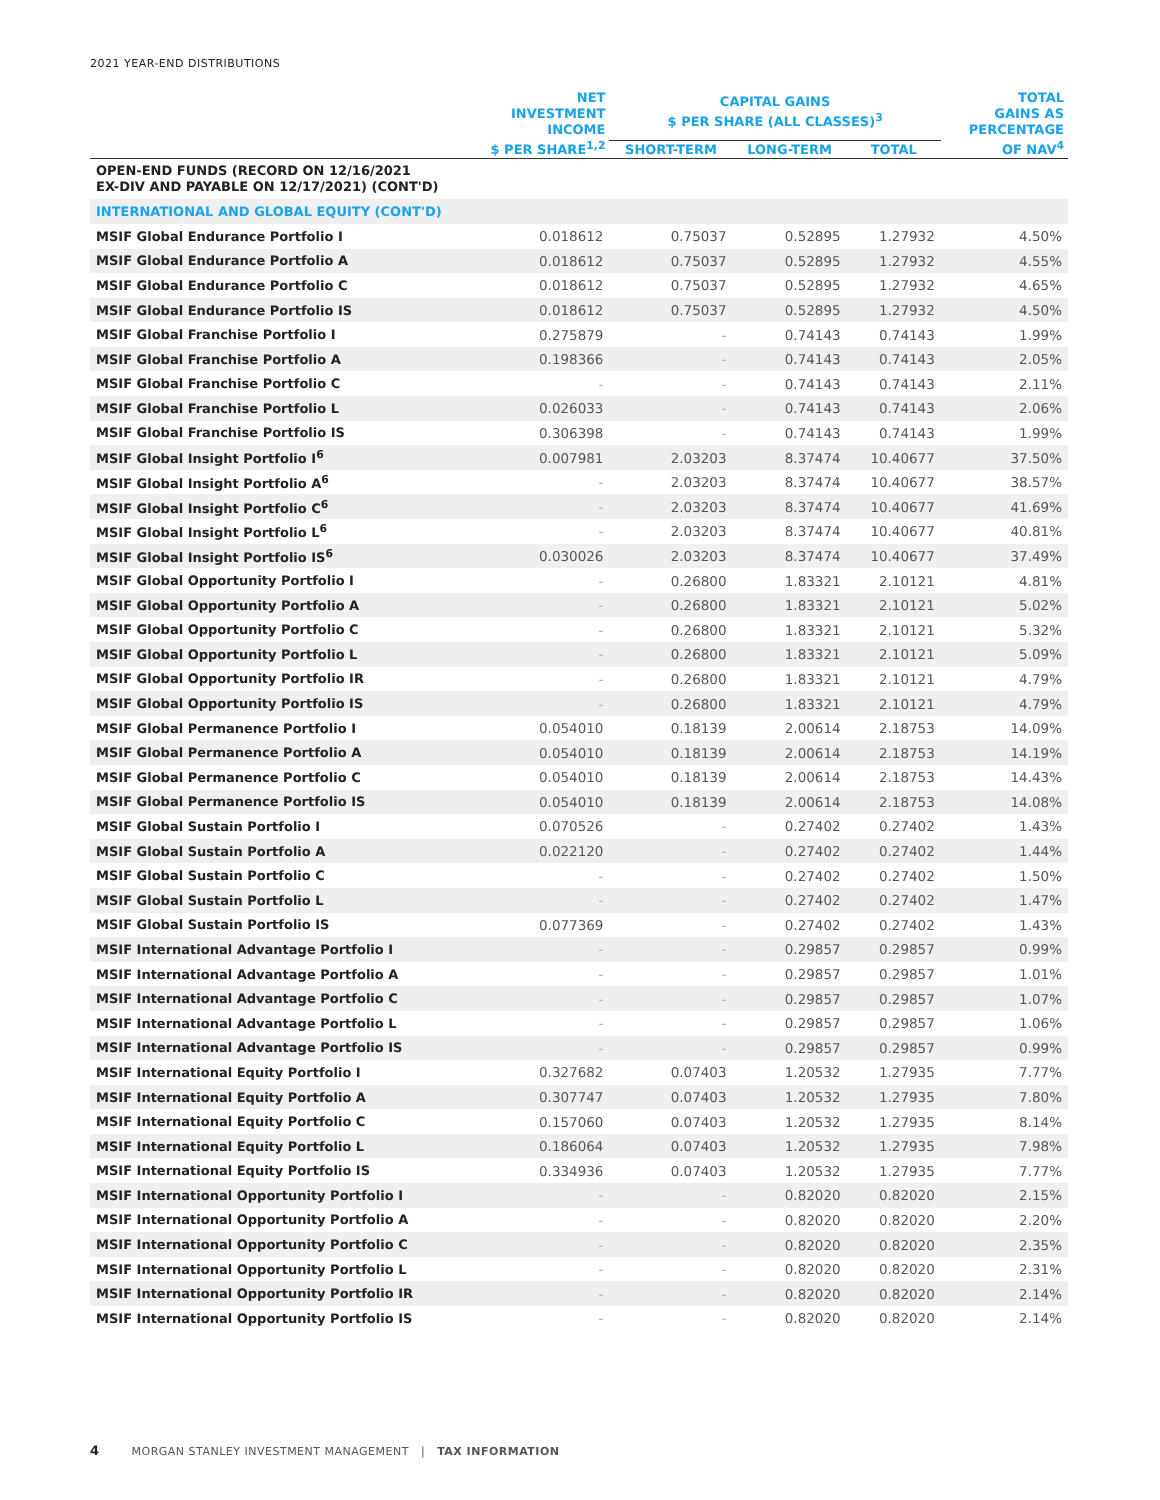2021 YEAR-END DISTRIBUTIONS
| | NET INVESTMENT INCOME $ PER SHARE<sup>1,2</sup> | CAPITAL GAINS $ PER SHARE (ALL CLASSES)<sup>3</sup> | | | TOTAL GAINS AS PERCENTAGE OF NAV<sup>4</sup> |
| --- | --- | --- | --- | --- | --- |
| | | SHORT-TERM | LONG-TERM | TOTAL | |
| OPEN-END FUNDS (RECORD ON 12/16/2021 EX-DIV AND PAYABLE ON 12/17/2021) (CONT'D) | | | | | |
| INTERNATIONAL AND GLOBAL EQUITY (CONT'D) | | | | | |
| MSIF Global Endurance Portfolio I | 0.018612 | 0.75037 | 0.52895 | 1.27932 | 4.50% |
| MSIF Global Endurance Portfolio A | 0.018612 | 0.75037 | 0.52895 | 1.27932 | 4.55% |
| MSIF Global Endurance Portfolio C | 0.018612 | 0.75037 | 0.52895 | 1.27932 | 4.65% |
| MSIF Global Endurance Portfolio IS | 0.018612 | 0.75037 | 0.52895 | 1.27932 | 4.50% |
| MSIF Global Franchise Portfolio I | 0.275879 | - | 0.74143 | 0.74143 | 1.99% |
| MSIF Global Franchise Portfolio A | 0.198366 | - | 0.74143 | 0.74143 | 2.05% |
| MSIF Global Franchise Portfolio C | - | - | 0.74143 | 0.74143 | 2.11% |
| MSIF Global Franchise Portfolio L | 0.026033 | - | 0.74143 | 0.74143 | 2.06% |
| MSIF Global Franchise Portfolio IS | 0.306398 | - | 0.74143 | 0.74143 | 1.99% |
| MSIF Global Insight Portfolio I<sup>6</sup> | 0.007981 | 2.03203 | 8.37474 | 10.40677 | 37.50% |
| MSIF Global Insight Portfolio A<sup>6</sup> | - | 2.03203 | 8.37474 | 10.40677 | 38.57% |
| MSIF Global Insight Portfolio C<sup>6</sup> | - | 2.03203 | 8.37474 | 10.40677 | 41.69% |
| MSIF Global Insight Portfolio L<sup>6</sup> | - | 2.03203 | 8.37474 | 10.40677 | 40.81% |
| MSIF Global Insight Portfolio IS<sup>6</sup> | 0.030026 | 2.03203 | 8.37474 | 10.40677 | 37.49% |
| MSIF Global Opportunity Portfolio I | - | 0.26800 | 1.83321 | 2.10121 | 4.81% |
| MSIF Global Opportunity Portfolio A | - | 0.26800 | 1.83321 | 2.10121 | 5.02% |
| MSIF Global Opportunity Portfolio C | - | 0.26800 | 1.83321 | 2.10121 | 5.32% |
| MSIF Global Opportunity Portfolio L | - | 0.26800 | 1.83321 | 2.10121 | 5.09% |
| MSIF Global Opportunity Portfolio IR | - | 0.26800 | 1.83321 | 2.10121 | 4.79% |
| MSIF Global Opportunity Portfolio IS | - | 0.26800 | 1.83321 | 2.10121 | 4.79% |
| MSIF Global Permanence Portfolio I | 0.054010 | 0.18139 | 2.00614 | 2.18753 | 14.09% |
| MSIF Global Permanence Portfolio A | 0.054010 | 0.18139 | 2.00614 | 2.18753 | 14.19% |
| MSIF Global Permanence Portfolio C | 0.054010 | 0.18139 | 2.00614 | 2.18753 | 14.43% |
| MSIF Global Permanence Portfolio IS | 0.054010 | 0.18139 | 2.00614 | 2.18753 | 14.08% |
| MSIF Global Sustain Portfolio I | 0.070526 | - | 0.27402 | 0.27402 | 1.43% |
| MSIF Global Sustain Portfolio A | 0.022120 | - | 0.27402 | 0.27402 | 1.44% |
| MSIF Global Sustain Portfolio C | - | - | 0.27402 | 0.27402 | 1.50% |
| MSIF Global Sustain Portfolio L | - | - | 0.27402 | 0.27402 | 1.47% |
| MSIF Global Sustain Portfolio IS | 0.077369 | - | 0.27402 | 0.27402 | 1.43% |
| MSIF International Advantage Portfolio I | - | - | 0.29857 | 0.29857 | 0.99% |
| MSIF International Advantage Portfolio A | - | - | 0.29857 | 0.29857 | 1.01% |
| MSIF International Advantage Portfolio C | - | - | 0.29857 | 0.29857 | 1.07% |
| MSIF International Advantage Portfolio L | - | - | 0.29857 | 0.29857 | 1.06% |
| MSIF International Advantage Portfolio IS | - | - | 0.29857 | 0.29857 | 0.99% |
| MSIF International Equity Portfolio I | 0.327682 | 0.07403 | 1.20532 | 1.27935 | 7.77% |
| MSIF International Equity Portfolio A | 0.307747 | 0.07403 | 1.20532 | 1.27935 | 7.80% |
| MSIF International Equity Portfolio C | 0.157060 | 0.07403 | 1.20532 | 1.27935 | 8.14% |
| MSIF International Equity Portfolio L | 0.186064 | 0.07403 | 1.20532 | 1.27935 | 7.98% |
| MSIF International Equity Portfolio IS | 0.334936 | 0.07403 | 1.20532 | 1.27935 | 7.77% |
| MSIF International Opportunity Portfolio I | - | - | 0.82020 | 0.82020 | 2.15% |
| MSIF International Opportunity Portfolio A | - | - | 0.82020 | 0.82020 | 2.20% |
| MSIF International Opportunity Portfolio C | - | - | 0.82020 | 0.82020 | 2.35% |
| MSIF International Opportunity Portfolio L | - | - | 0.82020 | 0.82020 | 2.31% |
| MSIF International Opportunity Portfolio IR | - | - | 0.82020 | 0.82020 | 2.14% |
| MSIF International Opportunity Portfolio IS | - | - | 0.82020 | 0.82020 | 2.14% |
4 MORGAN STANLEY INVESTMENT MANAGEMENT | TAX INFORMATION